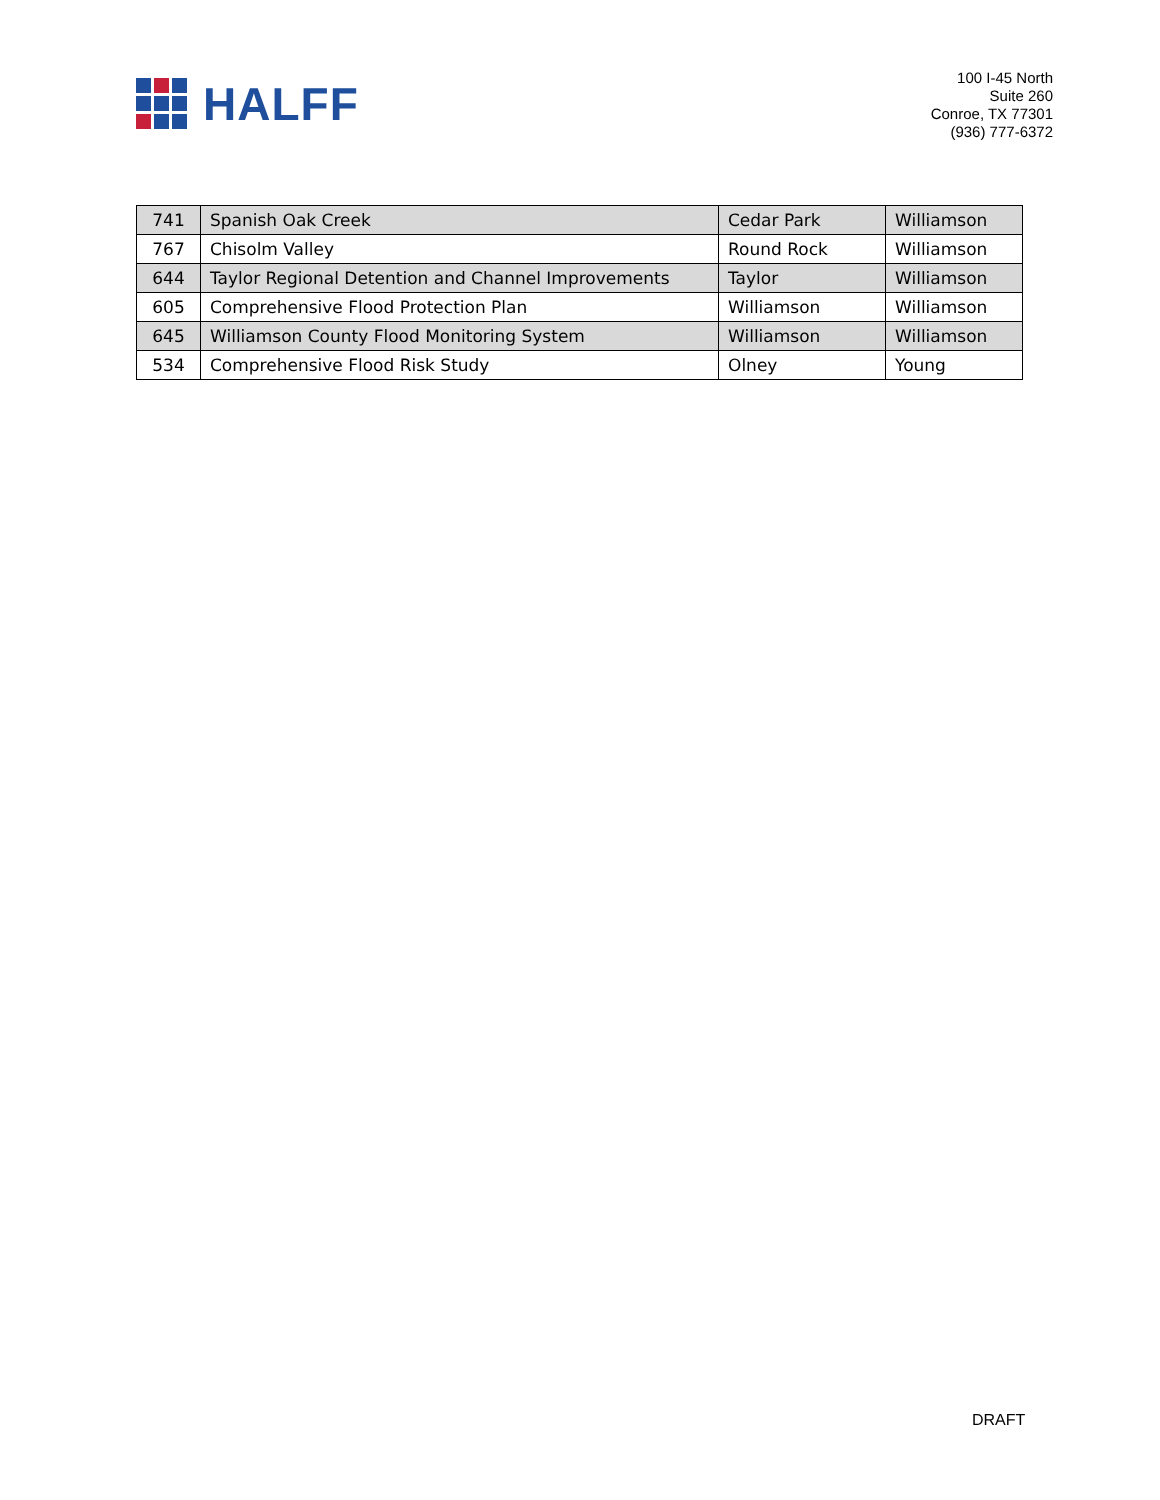HALFF
100 I-45 North
Suite 260
Conroe, TX 77301
(936) 777-6372
| 741 | Spanish Oak Creek | Cedar Park | Williamson |
| 767 | Chisolm Valley | Round Rock | Williamson |
| 644 | Taylor Regional Detention and Channel Improvements | Taylor | Williamson |
| 605 | Comprehensive Flood Protection Plan | Williamson | Williamson |
| 645 | Williamson County Flood Monitoring System | Williamson | Williamson |
| 534 | Comprehensive Flood Risk Study | Olney | Young |
DRAFT